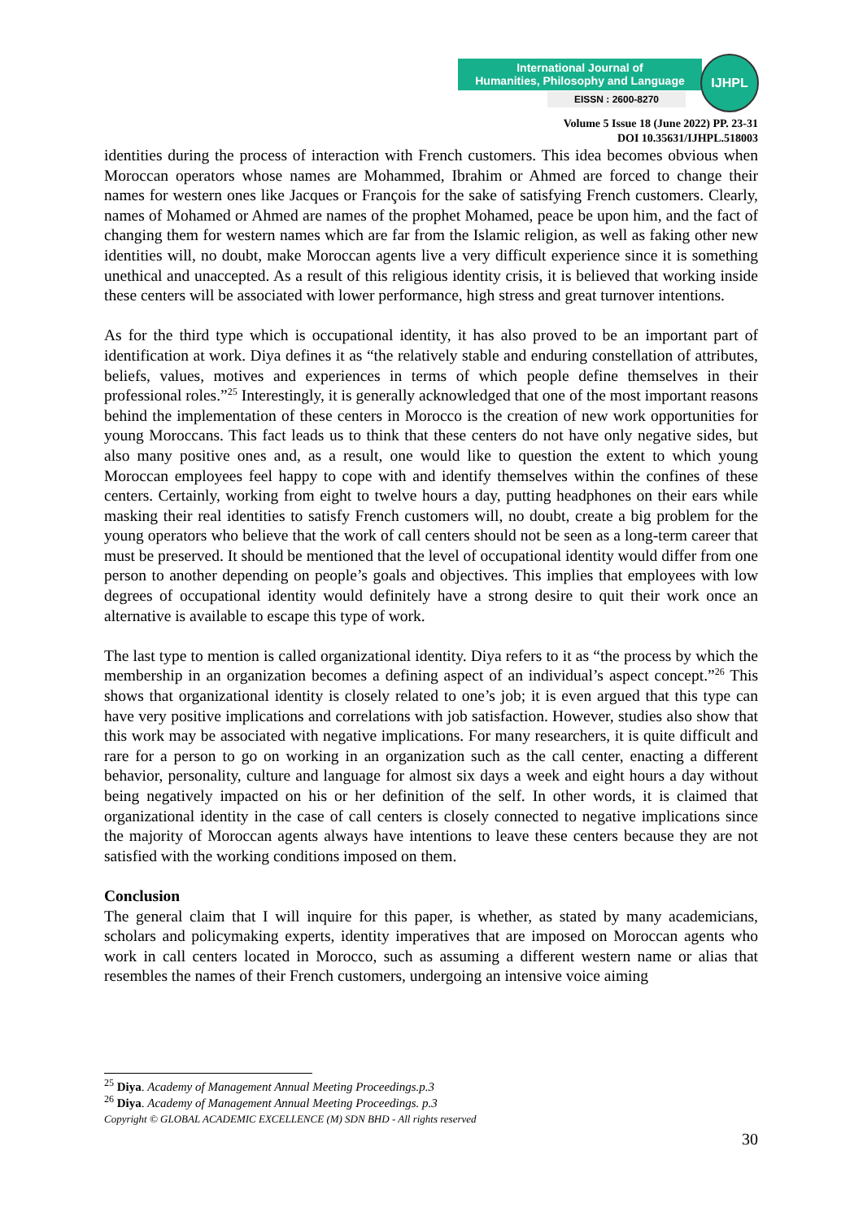International Journal of
Humanities, Philosophy and Language
EISSN : 2600-8270
IJHPL
Volume 5 Issue 18 (June 2022) PP. 23-31
DOI 10.35631/IJHPL.518003
identities during the process of interaction with French customers. This idea becomes obvious when Moroccan operators whose names are Mohammed, Ibrahim or Ahmed are forced to change their names for western ones like Jacques or François for the sake of satisfying French customers. Clearly, names of Mohamed or Ahmed are names of the prophet Mohamed, peace be upon him, and the fact of changing them for western names which are far from the Islamic religion, as well as faking other new identities will, no doubt, make Moroccan agents live a very difficult experience since it is something unethical and unaccepted. As a result of this religious identity crisis, it is believed that working inside these centers will be associated with lower performance, high stress and great turnover intentions.
As for the third type which is occupational identity, it has also proved to be an important part of identification at work. Diya defines it as “the relatively stable and enduring constellation of attributes, beliefs, values, motives and experiences in terms of which people define themselves in their professional roles.”<sup>25</sup> Interestingly, it is generally acknowledged that one of the most important reasons behind the implementation of these centers in Morocco is the creation of new work opportunities for young Moroccans. This fact leads us to think that these centers do not have only negative sides, but also many positive ones and, as a result, one would like to question the extent to which young Moroccan employees feel happy to cope with and identify themselves within the confines of these centers. Certainly, working from eight to twelve hours a day, putting headphones on their ears while masking their real identities to satisfy French customers will, no doubt, create a big problem for the young operators who believe that the work of call centers should not be seen as a long-term career that must be preserved. It should be mentioned that the level of occupational identity would differ from one person to another depending on people’s goals and objectives. This implies that employees with low degrees of occupational identity would definitely have a strong desire to quit their work once an alternative is available to escape this type of work.
The last type to mention is called organizational identity. Diya refers to it as “the process by which the membership in an organization becomes a defining aspect of an individual’s aspect concept.”<sup>26</sup> This shows that organizational identity is closely related to one’s job; it is even argued that this type can have very positive implications and correlations with job satisfaction. However, studies also show that this work may be associated with negative implications. For many researchers, it is quite difficult and rare for a person to go on working in an organization such as the call center, enacting a different behavior, personality, culture and language for almost six days a week and eight hours a day without being negatively impacted on his or her definition of the self. In other words, it is claimed that organizational identity in the case of call centers is closely connected to negative implications since the majority of Moroccan agents always have intentions to leave these centers because they are not satisfied with the working conditions imposed on them.
Conclusion
The general claim that I will inquire for this paper, is whether, as stated by many academicians, scholars and policymaking experts, identity imperatives that are imposed on Moroccan agents who work in call centers located in Morocco, such as assuming a different western name or alias that resembles the names of their French customers, undergoing an intensive voice aiming
<sup>25</sup> Diya. Academy of Management Annual Meeting Proceedings.p.3
<sup>26</sup> Diya. Academy of Management Annual Meeting Proceedings. p.3
Copyright © GLOBAL ACADEMIC EXCELLENCE (M) SDN BHD - All rights reserved
30